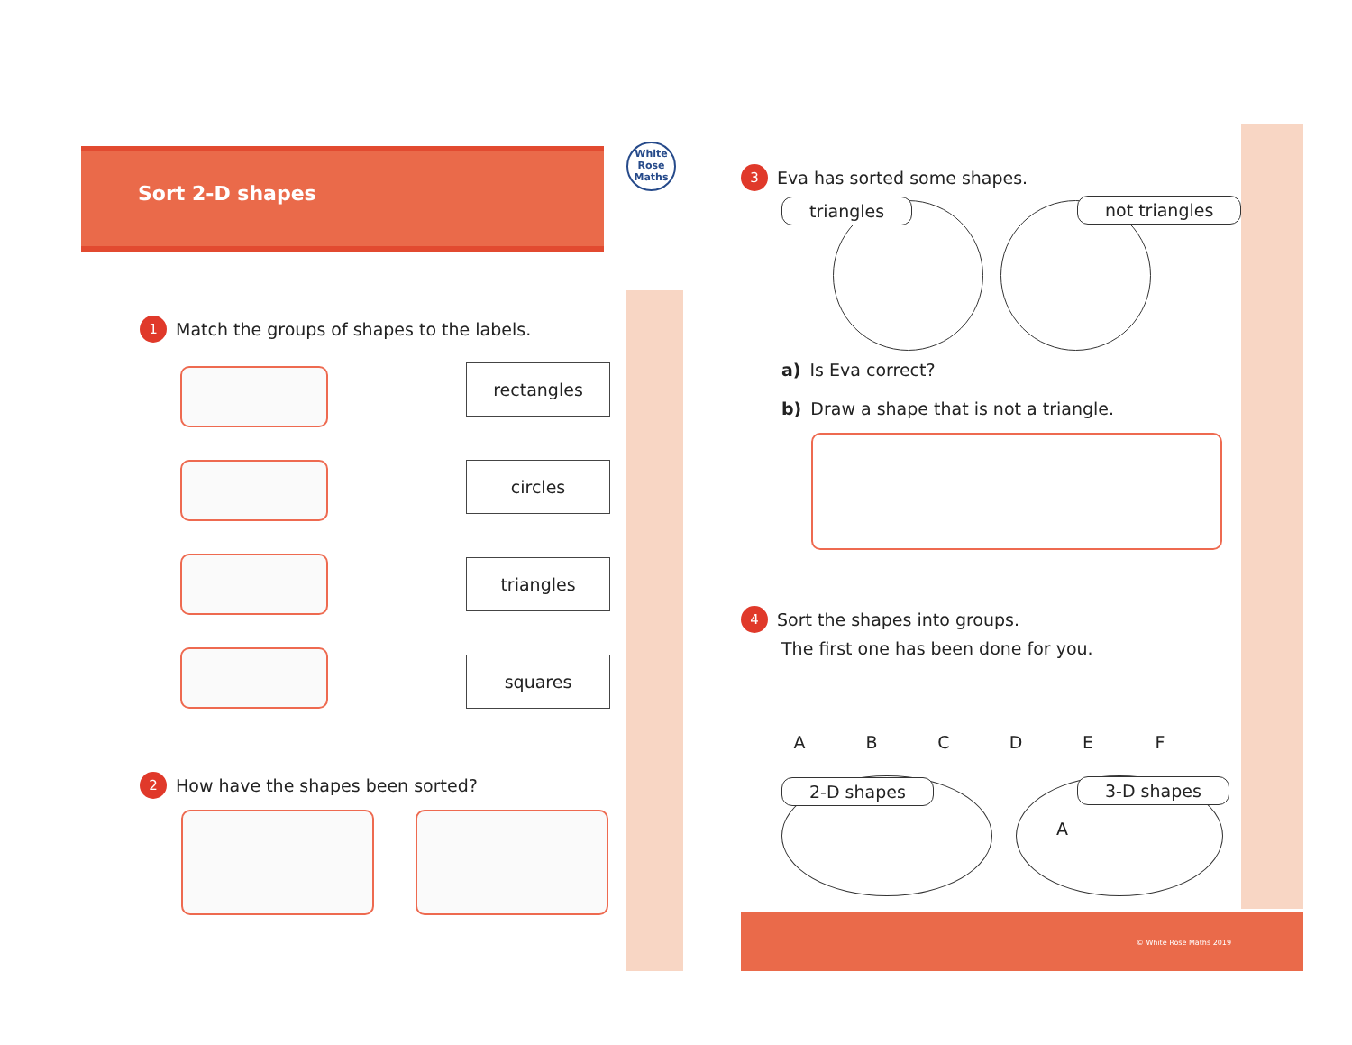Sort 2-D shapes
White Rose Maths
1 Match the groups of shapes to the labels.
rectangles
circles
triangles
squares
2 How have the shapes been sorted?
3 Eva has sorted some shapes.
triangles not triangles
a) Is Eva correct?
b) Draw a shape that is not a triangle.
4 Sort the shapes into groups.
The first one has been done for you.
ABCDEF
2-D shapes 3-D shapes
A
© White Rose Maths 2019